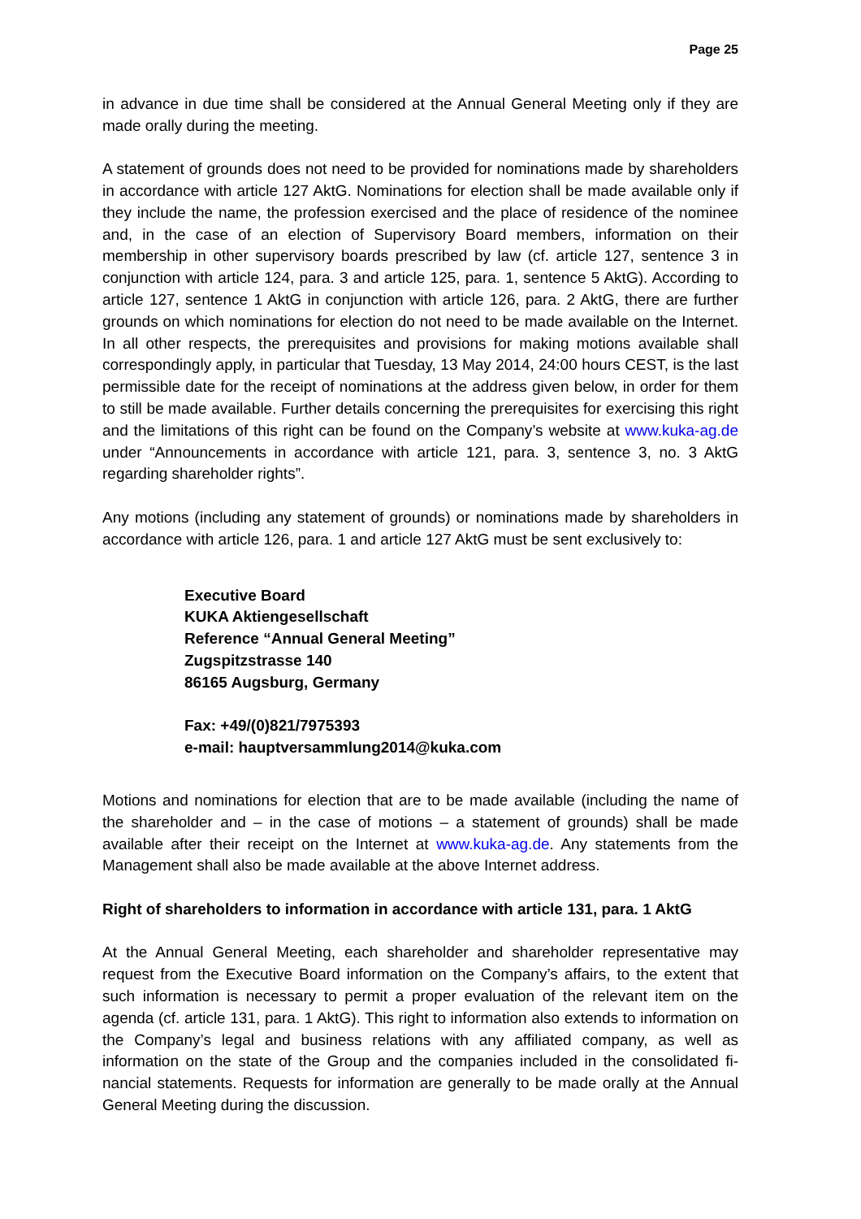Page 25
in advance in due time shall be considered at the Annual General Meeting only if they are made orally during the meeting.
A statement of grounds does not need to be provided for nominations made by share­holders in accordance with article 127 AktG. Nominations for election shall be made avail­able only if they include the name, the profession exercised and the place of residence of the nominee and, in the case of an election of Supervisory Board members, information on their membership in other supervisory boards prescribed by law (cf. article 127, sen­tence 3 in conjunction with article 124, para. 3 and article 125, para. 1, sentence 5 AktG). According to article 127, sentence 1 AktG in conjunction with article 126, para. 2 AktG, there are further grounds on which nominations for election do not need to be made avail­able on the Internet. In all other respects, the prerequisites and provisions for making mo­tions available shall correspondingly apply, in particular that Tuesday, 13 May 2014, 24:00 hours CEST, is the last permissible date for the receipt of nominations at the address giv­en below, in order for them to still be made available. Further details concerning the pre­requisites for exercising this right and the limitations of this right can be found on the Company’s website at www.kuka-ag.de under “Announcements in accordance with arti­cle 121, para. 3, sentence 3, no. 3 AktG regarding shareholder rights”.
Any motions (including any statement of grounds) or nominations made by shareholders in accordance with article 126, para. 1 and article 127 AktG must be sent exclusively to:
Executive Board
KUKA Aktiengesellschaft
Reference “Annual General Meeting”
Zugspitzstrasse 140
86165 Augsburg, Germany
Fax: +49/(0)821/7975393
e-mail: hauptversammlung2014@kuka.com
Motions and nominations for election that are to be made available (including the name of the shareholder and – in the case of motions – a statement of grounds) shall be made available after their receipt on the Internet at www.kuka-ag.de. Any statements from the Management shall also be made available at the above Internet address.
Right of shareholders to information in accordance with article 131, para. 1 AktG
At the Annual General Meeting, each shareholder and shareholder representative may request from the Executive Board information on the Company’s affairs, to the extent that such information is necessary to permit a proper evaluation of the relevant item on the agenda (cf. article 131, para. 1 AktG). This right to information also extends to information on the Company’s legal and business relations with any affiliated company, as well as information on the state of the Group and the companies included in the consolidated fi­nancial statements. Requests for information are generally to be made orally at the Annu­al General Meeting during the discussion.